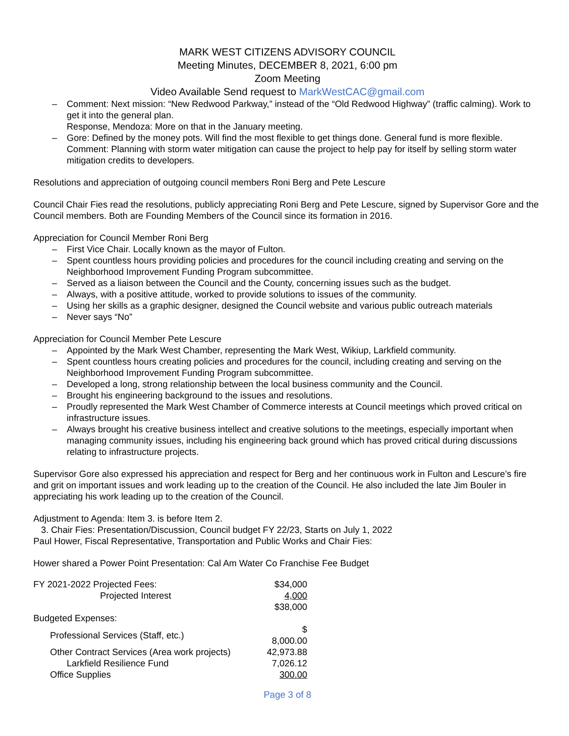MARK WEST CITIZENS ADVISORY COUNCIL
Meeting Minutes, DECEMBER 8, 2021, 6:00 pm
Zoom Meeting
Video Available Send request to MarkWestCAC@gmail.com
– Comment: Next mission: “New Redwood Parkway,” instead of the “Old Redwood Highway” (traffic calming). Work to get it into the general plan.
Response, Mendoza: More on that in the January meeting.
– Gore: Defined by the money pots. Will find the most flexible to get things done. General fund is more flexible. Comment: Planning with storm water mitigation can cause the project to help pay for itself by selling storm water mitigation credits to developers.
Resolutions and appreciation of outgoing council members Roni Berg and Pete Lescure
Council Chair Fies read the resolutions, publicly appreciating Roni Berg and Pete Lescure, signed by Supervisor Gore and the Council members. Both are Founding Members of the Council since its formation in 2016.
Appreciation for Council Member Roni Berg
– First Vice Chair. Locally known as the mayor of Fulton.
– Spent countless hours providing policies and procedures for the council including creating and serving on the Neighborhood Improvement Funding Program subcommittee.
– Served as a liaison between the Council and the County, concerning issues such as the budget.
– Always, with a positive attitude, worked to provide solutions to issues of the community.
– Using her skills as a graphic designer, designed the Council website and various public outreach materials
– Never says “No”
Appreciation for Council Member Pete Lescure
– Appointed by the Mark West Chamber, representing the Mark West, Wikiup, Larkfield community.
– Spent countless hours creating policies and procedures for the council, including creating and serving on the Neighborhood Improvement Funding Program subcommittee.
– Developed a long, strong relationship between the local business community and the Council.
– Brought his engineering background to the issues and resolutions.
– Proudly represented the Mark West Chamber of Commerce interests at Council meetings which proved critical on infrastructure issues.
– Always brought his creative business intellect and creative solutions to the meetings, especially important when managing community issues, including his engineering back ground which has proved critical during discussions relating to infrastructure projects.
Supervisor Gore also expressed his appreciation and respect for Berg and her continuous work in Fulton and Lescure’s fire and grit on important issues and work leading up to the creation of the Council. He also included the late Jim Bouler in appreciating his work leading up to the creation of the Council.
Adjustment to Agenda: Item 3. is before Item 2.
3. Chair Fies: Presentation/Discussion, Council budget FY 22/23, Starts on July 1, 2022
Paul Hower, Fiscal Representative, Transportation and Public Works and Chair Fies:
Hower shared a Power Point Presentation: Cal Am Water Co Franchise Fee Budget
| FY 2021-2022 Projected Fees: | $34,000 |
| Projected Interest | 4,000 |
| | $38,000 |
| Budgeted Expenses: | |
| Professional Services (Staff, etc.) | $ 8,000.00 |
| Other Contract Services (Area work projects) | 42,973.88 |
| Larkfield Resilience Fund | 7,026.12 |
| Office Supplies | 300.00 |
Page 3 of 8